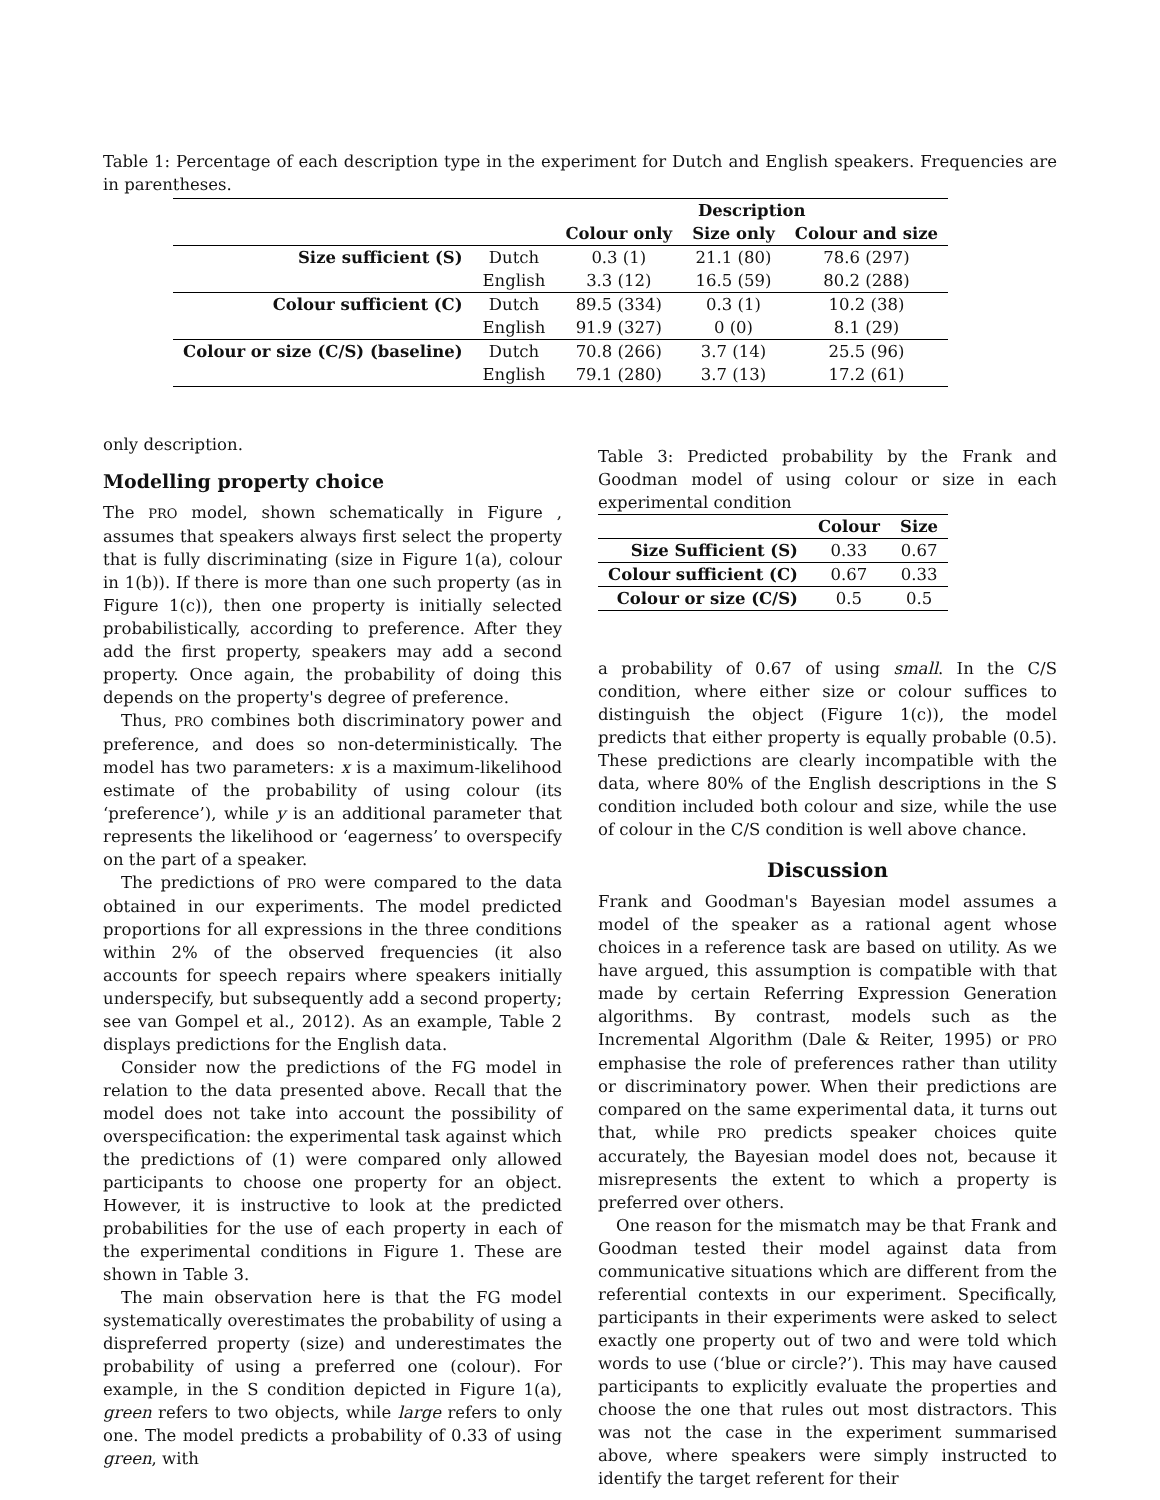Table 1: Percentage of each description type in the experiment for Dutch and English speakers. Frequencies are in parentheses.
| | | Description | | |
| --- | --- | --- | --- | --- |
| | | Colour only | Size only | Colour and size |
| Size sufficient (S) | Dutch | 0.3 (1) | 21.1 (80) | 78.6 (297) |
| | English | 3.3 (12) | 16.5 (59) | 80.2 (288) |
| Colour sufficient (C) | Dutch | 89.5 (334) | 0.3 (1) | 10.2 (38) |
| | English | 91.9 (327) | 0 (0) | 8.1 (29) |
| Colour or size (C/S) (baseline) | Dutch | 70.8 (266) | 3.7 (14) | 25.5 (96) |
| | English | 79.1 (280) | 3.7 (13) | 17.2 (61) |
only description.
Modelling property choice
The PRO model, shown schematically in Figure , assumes that speakers always first select the property that is fully discriminating (size in Figure 1(a), colour in 1(b)). If there is more than one such property (as in Figure 1(c)), then one property is initially selected probabilistically, according to preference. After they add the first property, speakers may add a second property. Once again, the probability of doing this depends on the property's degree of preference.
Thus, PRO combines both discriminatory power and preference, and does so non-deterministically. The model has two parameters: x is a maximum-likelihood estimate of the probability of using colour (its ‘preference’), while y is an additional parameter that represents the likelihood or ‘eagerness’ to overspecify on the part of a speaker.
The predictions of PRO were compared to the data obtained in our experiments. The model predicted proportions for all expressions in the three conditions within 2% of the observed frequencies (it also accounts for speech repairs where speakers initially underspecify, but subsequently add a second property; see van Gompel et al., 2012). As an example, Table 2 displays predictions for the English data.
Consider now the predictions of the FG model in relation to the data presented above. Recall that the model does not take into account the possibility of overspecification: the experimental task against which the predictions of (1) were compared only allowed participants to choose one property for an object. However, it is instructive to look at the predicted probabilities for the use of each property in each of the experimental conditions in Figure 1. These are shown in Table 3.
The main observation here is that the FG model systematically overestimates the probability of using a dispreferred property (size) and underestimates the probability of using a preferred one (colour). For example, in the S condition depicted in Figure 1(a), green refers to two objects, while large refers to only one. The model predicts a probability of 0.33 of using green, with
Table 3: Predicted probability by the Frank and Goodman model of using colour or size in each experimental condition
| | Colour | Size |
| --- | --- | --- |
| Size Sufficient (S) | 0.33 | 0.67 |
| Colour sufficient (C) | 0.67 | 0.33 |
| Colour or size (C/S) | 0.5 | 0.5 |
a probability of 0.67 of using small. In the C/S condition, where either size or colour suffices to distinguish the object (Figure 1(c)), the model predicts that either property is equally probable (0.5). These predictions are clearly incompatible with the data, where 80% of the English descriptions in the S condition included both colour and size, while the use of colour in the C/S condition is well above chance.
Discussion
Frank and Goodman's Bayesian model assumes a model of the speaker as a rational agent whose choices in a reference task are based on utility. As we have argued, this assumption is compatible with that made by certain Referring Expression Generation algorithms. By contrast, models such as the Incremental Algorithm (Dale & Reiter, 1995) or PRO emphasise the role of preferences rather than utility or discriminatory power. When their predictions are compared on the same experimental data, it turns out that, while PRO predicts speaker choices quite accurately, the Bayesian model does not, because it misrepresents the extent to which a property is preferred over others.
One reason for the mismatch may be that Frank and Goodman tested their model against data from communicative situations which are different from the referential contexts in our experiment. Specifically, participants in their experiments were asked to select exactly one property out of two and were told which words to use (‘blue or circle?’). This may have caused participants to explicitly evaluate the properties and choose the one that rules out most distractors. This was not the case in the experiment summarised above, where speakers were simply instructed to identify the target referent for their